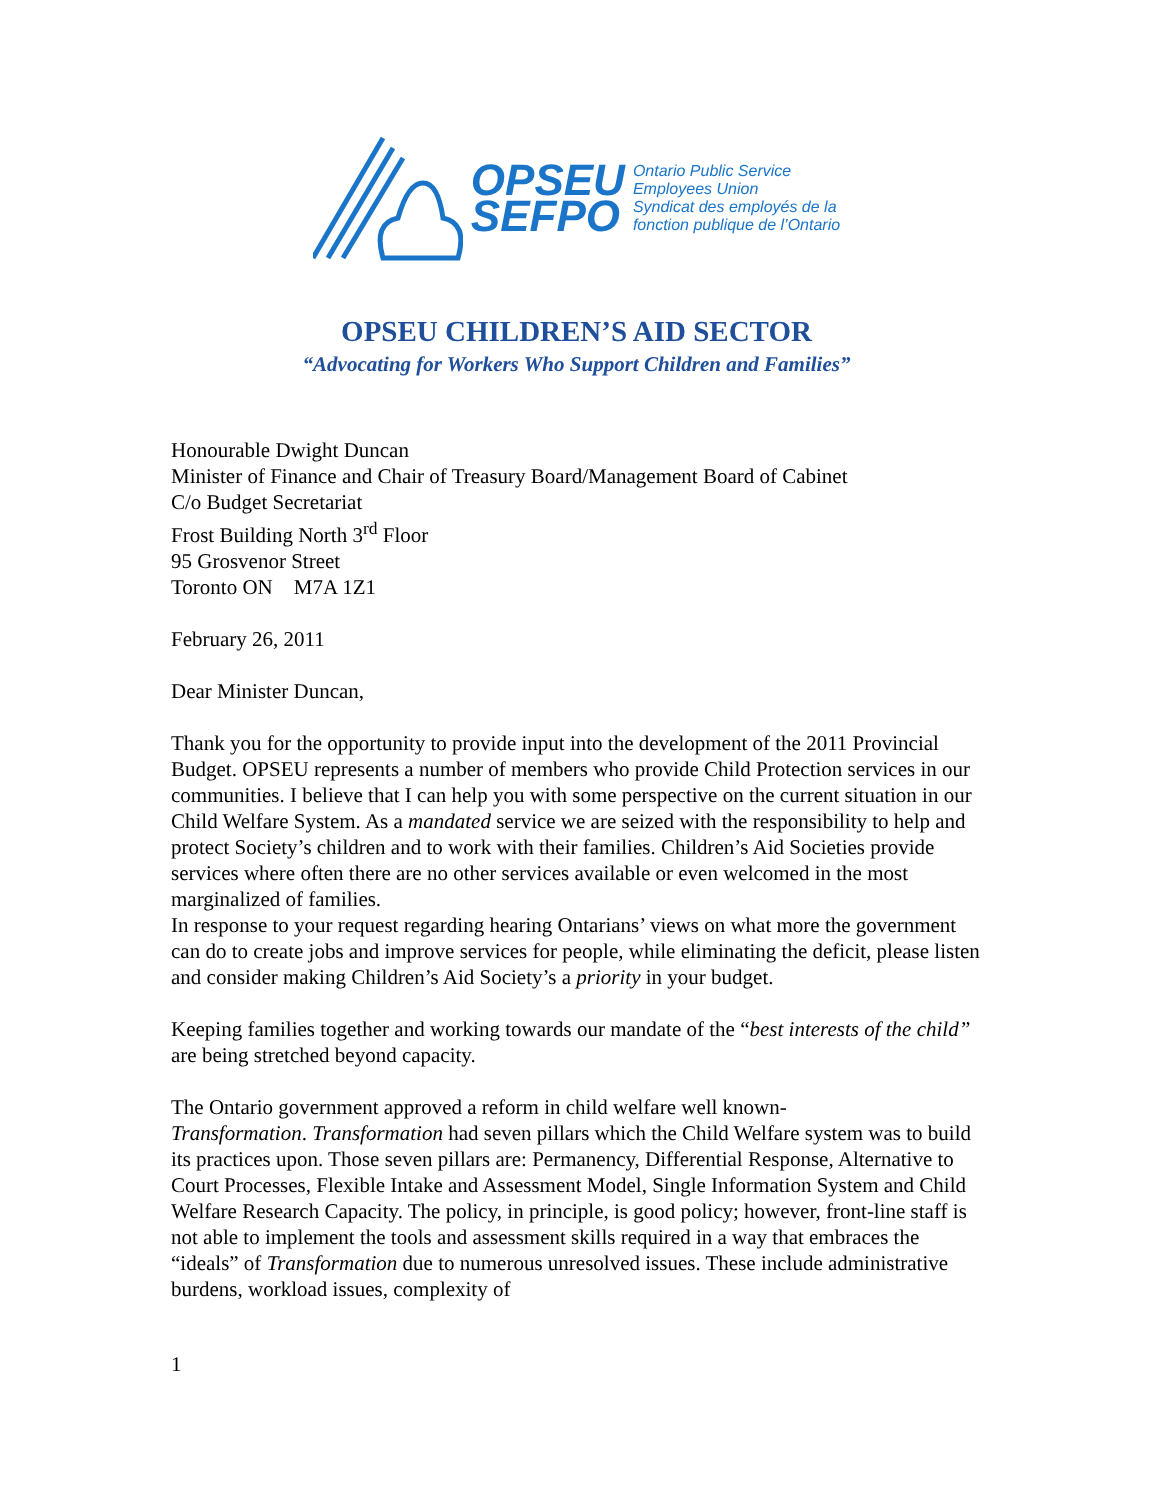OPSEU
SEFPO
Ontario Public Service
Employees Union
Syndicat des employés de la
fonction publique de l’Ontario
OPSEU CHILDREN’S AID SECTOR
“Advocating for Workers Who Support Children and Families”
Honourable Dwight Duncan
Minister of Finance and Chair of Treasury Board/Management Board of Cabinet
C/o Budget Secretariat
Frost Building North 3<sup>rd</sup> Floor
95 Grosvenor Street
Toronto ON M7A 1Z1
February 26, 2011
Dear Minister Duncan,
Thank you for the opportunity to provide input into the development of the 2011 Provincial Budget. OPSEU represents a number of members who provide Child Protection services in our communities. I believe that I can help you with some perspective on the current situation in our Child Welfare System. As a mandated service we are seized with the responsibility to help and protect Society’s children and to work with their families. Children’s Aid Societies provide services where often there are no other services available or even welcomed in the most marginalized of families.
In response to your request regarding hearing Ontarians’ views on what more the government can do to create jobs and improve services for people, while eliminating the deficit, please listen and consider making Children’s Aid Society’s a priority in your budget.
Keeping families together and working towards our mandate of the “best interests of the child” are being stretched beyond capacity.
The Ontario government approved a reform in child welfare well known-
Transformation. Transformation had seven pillars which the Child Welfare system was to build its practices upon. Those seven pillars are: Permanency, Differential Response, Alternative to Court Processes, Flexible Intake and Assessment Model, Single Information System and Child Welfare Research Capacity. The policy, in principle, is good policy; however, front-line staff is not able to implement the tools and assessment skills required in a way that embraces the “ideals” of Transformation due to numerous unresolved issues. These include administrative burdens, workload issues, complexity of
1